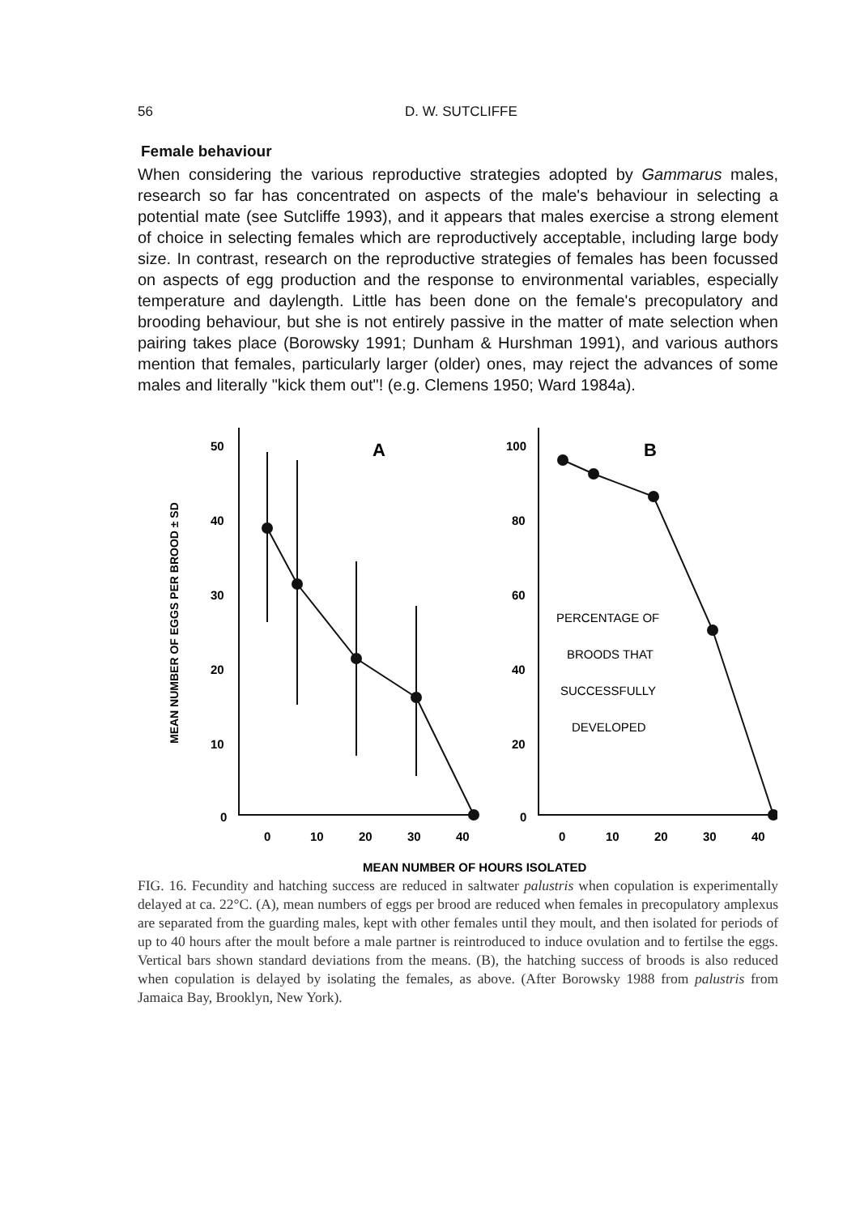56 D. W. SUTCLIFFE
Female behaviour
When considering the various reproductive strategies adopted by Gammarus males, research so far has concentrated on aspects of the male's behaviour in selecting a potential mate (see Sutcliffe 1993), and it appears that males exercise a strong element of choice in selecting females which are reproductively acceptable, including large body size. In contrast, research on the reproductive strategies of females has been focussed on aspects of egg production and the response to environmental variables, especially temperature and daylength. Little has been done on the female's precopulatory and brooding behaviour, but she is not entirely passive in the matter of mate selection when pairing takes place (Borowsky 1991; Dunham & Hurshman 1991), and various authors mention that females, particularly larger (older) ones, may reject the advances of some males and literally "kick them out"! (e.g. Clemens 1950; Ward 1984a).
MEAN NUMBER OF EGGS PER BROOD ± SD
50
40
30
20
10
0
A
B
100
80
60
40
20
0
PERCENTAGE OF
BROODS THAT
SUCCESSFULLY
DEVELOPED
0
10
20
30
40
0
10
20
30
40
MEAN NUMBER OF HOURS ISOLATED
FIG. 16. Fecundity and hatching success are reduced in saltwater palustris when copulation is experimentally delayed at ca. 22°C. (A), mean numbers of eggs per brood are reduced when females in precopulatory amplexus are separated from the guarding males, kept with other females until they moult, and then isolated for periods of up to 40 hours after the moult before a male partner is reintroduced to induce ovulation and to fertilse the eggs. Vertical bars shown standard deviations from the means. (B), the hatching success of broods is also reduced when copulation is delayed by isolating the females, as above. (After Borowsky 1988 from palustris from Jamaica Bay, Brooklyn, New York).